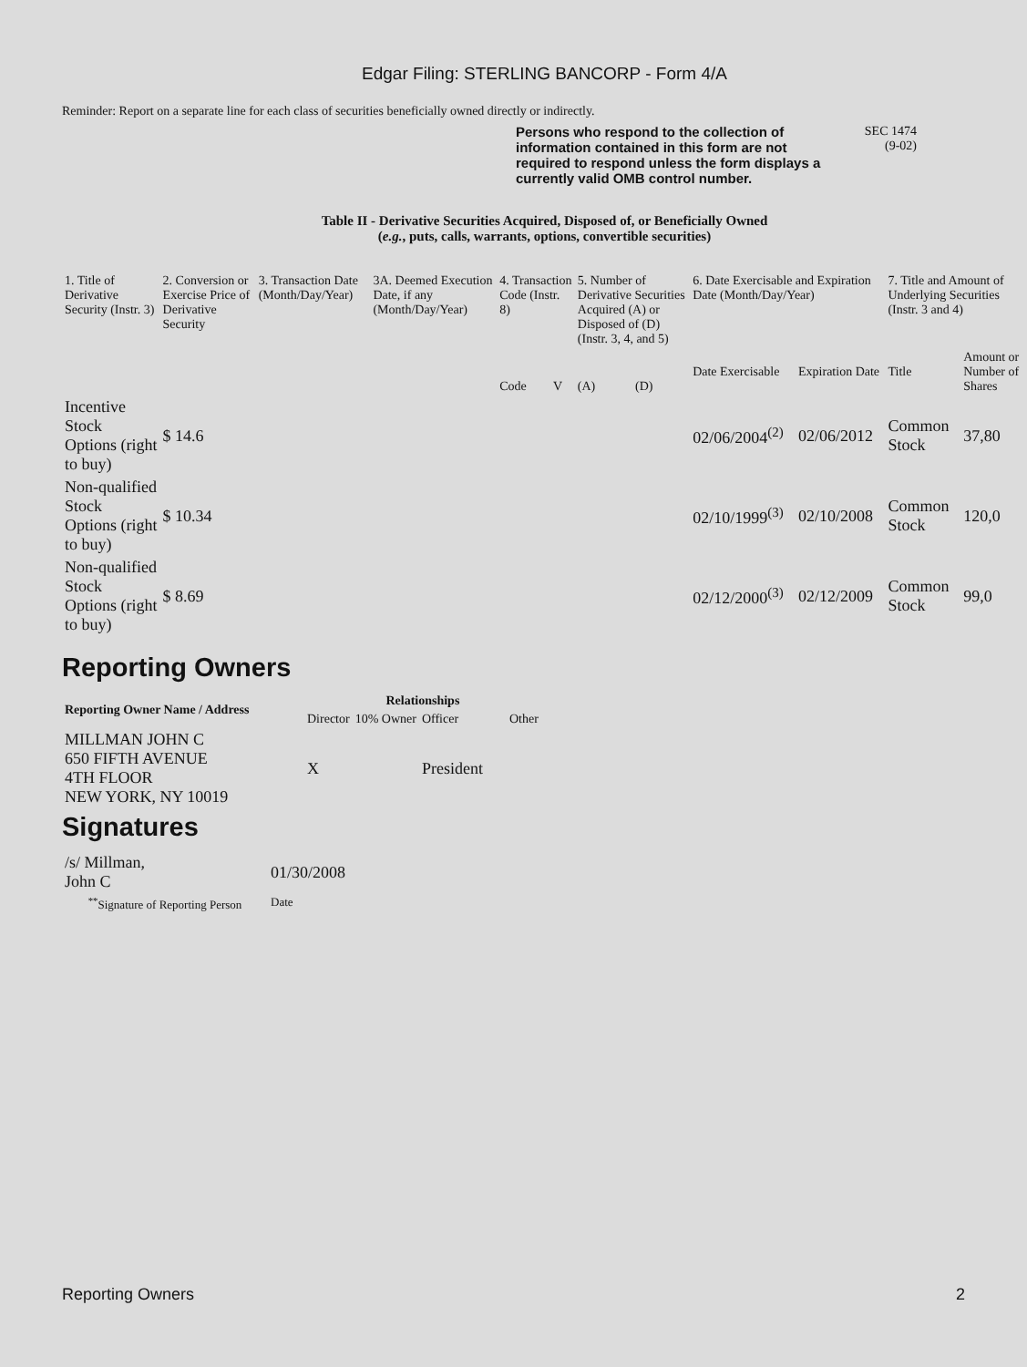Edgar Filing: STERLING BANCORP - Form 4/A
Reminder: Report on a separate line for each class of securities beneficially owned directly or indirectly.
Persons who respond to the collection of information contained in this form are not required to respond unless the form displays a currently valid OMB control number. SEC 1474
(9-02)
Table II - Derivative Securities Acquired, Disposed of, or Beneficially Owned
(e.g., puts, calls, warrants, options, convertible securities)
| 1. Title of Derivative Security (Instr. 3) | 2. Conversion or Exercise Price of Derivative Security | 3. Transaction Date (Month/Day/Year) | 3A. Deemed Execution Date, if any (Month/Day/Year) | 4. Transaction Code (Instr. 8) | | 5. Number of Derivative Securities Acquired (A) or Disposed of (D) (Instr. 3, 4, and 5) | | 6. Date Exercisable and Expiration Date (Month/Day/Year) | | 7. Title and Amount of Underlying Securities (Instr. 3 and 4) | |
| --- | --- | --- | --- | --- | --- | --- | --- | --- | --- | --- | --- |
| | | | | Code | V | (A) | (D) | Date Exercisable | Expiration Date | Title | Amount or Number of Shares |
| Incentive Stock Options (right to buy) | $ 14.6 | | | | | | | 02/06/2004<sup>(2)</sup> | 02/06/2012 | Common Stock | 37,80 |
| Non-qualified Stock Options (right to buy) | $ 10.34 | | | | | | | 02/10/1999<sup>(3)</sup> | 02/10/2008 | Common Stock | 120,0 |
| Non-qualified Stock Options (right to buy) | $ 8.69 | | | | | | | 02/12/2000<sup>(3)</sup> | 02/12/2009 | Common Stock | 99,0 |
Reporting Owners
| Reporting Owner Name / Address | Relationships | | | |
| --- | --- | --- | --- | --- |
| | Director | 10% Owner | Officer | Other |
| MILLMAN JOHN C 650 FIFTH AVENUE 4TH FLOOR NEW YORK, NY 10019 | X | | President | |
Signatures
| /s/ Millman, John C | 01/30/2008 |
| <sup>**</sup> Signature of Reporting Person | Date |
Reporting Owners 2